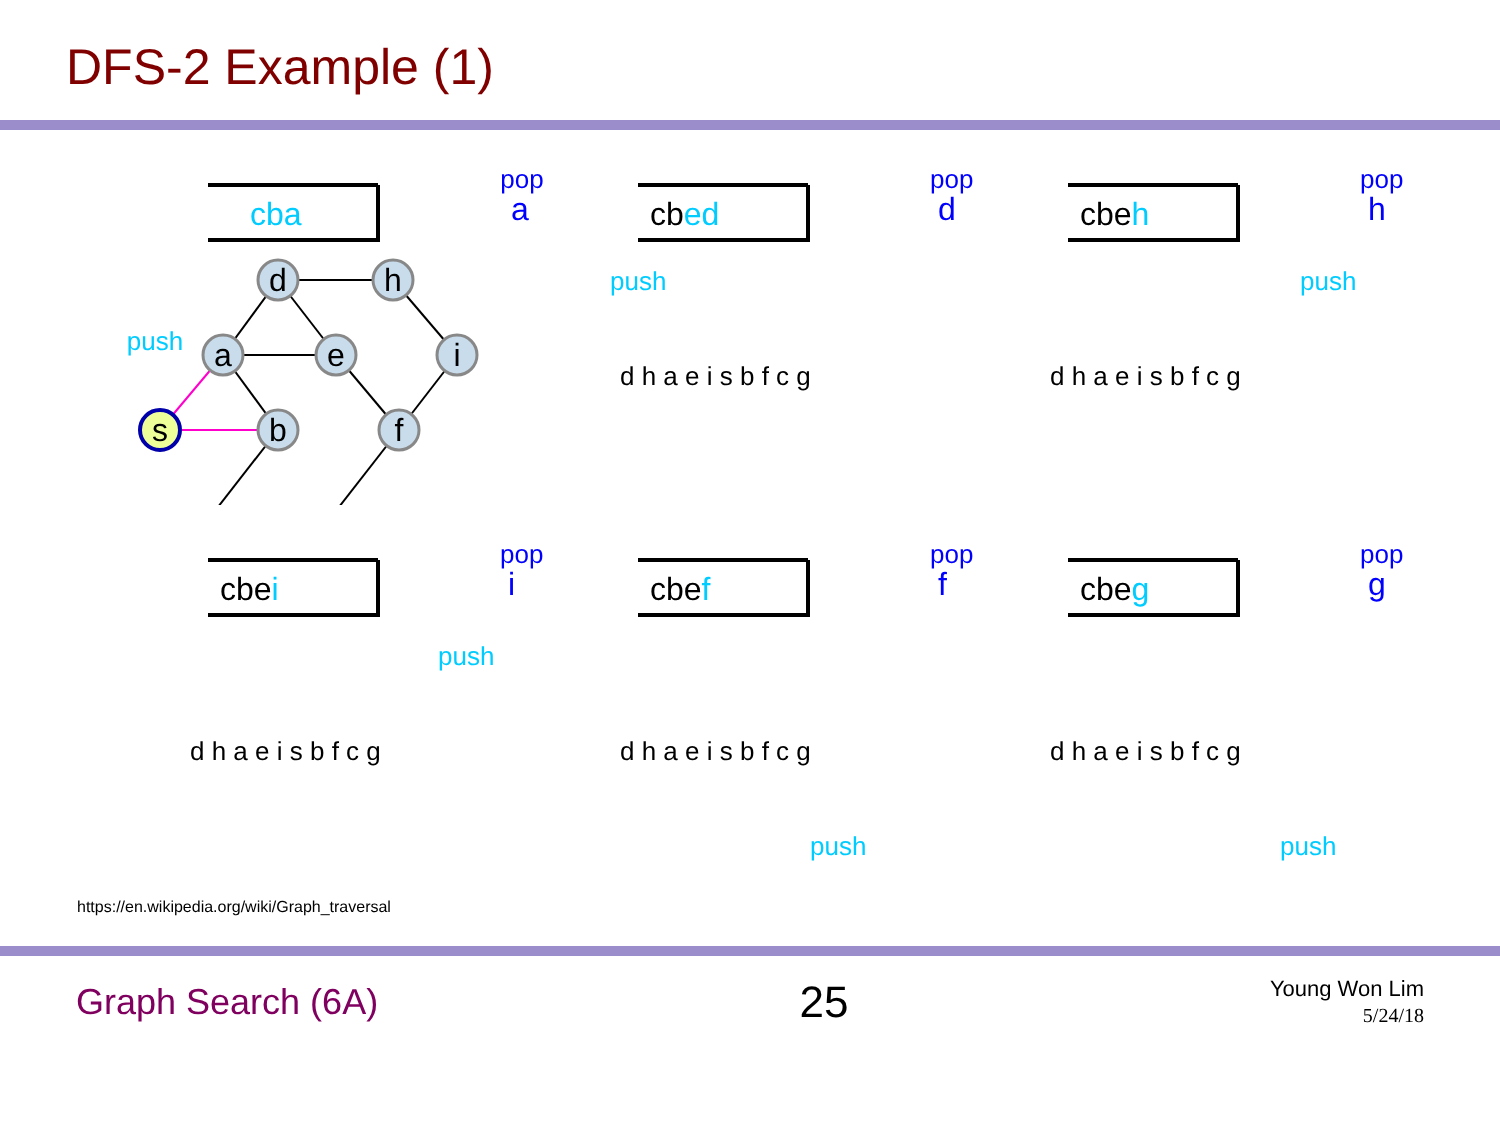DFS-2 Example (1)
cba
pop
a
push
d
h
a
e
i
s
b
f
cbed
pop
d
push
d h a e i s b f c g
cbeh
pop
h
push
d h a e i s b f c g
cbei
pop
i
push
d h a e i s b f c g
cbef
pop
f
push
d h a e i s b f c g
cbeg
pop
g
push
d h a e i s b f c g
https://en.wikipedia.org/wiki/Graph_traversal
Graph Search (6A) 25 Young Won Lim
5/24/18